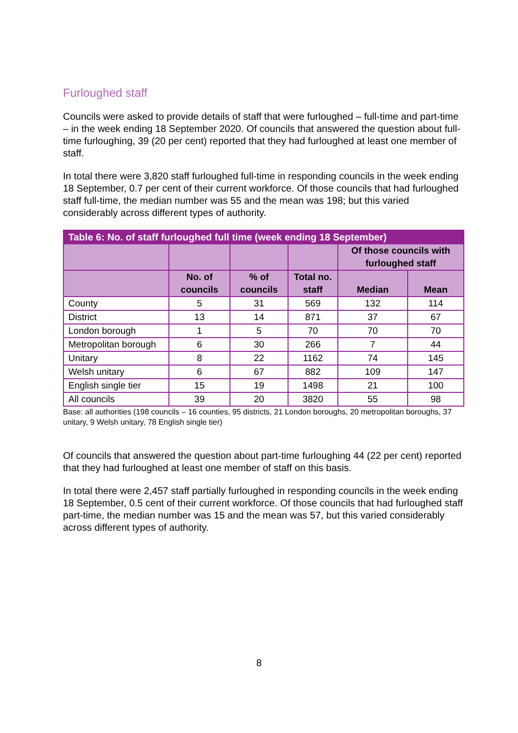Furloughed staff
Councils were asked to provide details of staff that were furloughed – full-time and part-time – in the week ending 18 September 2020. Of councils that answered the question about full-time furloughing, 39 (20 per cent) reported that they had furloughed at least one member of staff.
In total there were 3,820 staff furloughed full-time in responding councils in the week ending 18 September, 0.7 per cent of their current workforce. Of those councils that had furloughed staff full-time, the median number was 55 and the mean was 198; but this varied considerably across different types of authority.
| Table 6: No. of staff furloughed full time (week ending 18 September) | | | | | |
| --- | --- | --- | --- | --- | --- |
| | | | | Of those councils with furloughed staff | |
| | No. of councils | % of councils | Total no. staff | Median | Mean |
| County | 5 | 31 | 569 | 132 | 114 |
| District | 13 | 14 | 871 | 37 | 67 |
| London borough | 1 | 5 | 70 | 70 | 70 |
| Metropolitan borough | 6 | 30 | 266 | 7 | 44 |
| Unitary | 8 | 22 | 1162 | 74 | 145 |
| Welsh unitary | 6 | 67 | 882 | 109 | 147 |
| English single tier | 15 | 19 | 1498 | 21 | 100 |
| All councils | 39 | 20 | 3820 | 55 | 98 |
Base: all authorities (198 councils – 16 counties, 95 districts, 21 London boroughs, 20 metropolitan boroughs, 37 unitary, 9 Welsh unitary, 78 English single tier)
Of councils that answered the question about part-time furloughing 44 (22 per cent) reported that they had furloughed at least one member of staff on this basis.
In total there were 2,457 staff partially furloughed in responding councils in the week ending 18 September, 0.5 cent of their current workforce. Of those councils that had furloughed staff part-time, the median number was 15 and the mean was 57, but this varied considerably across different types of authority.
8